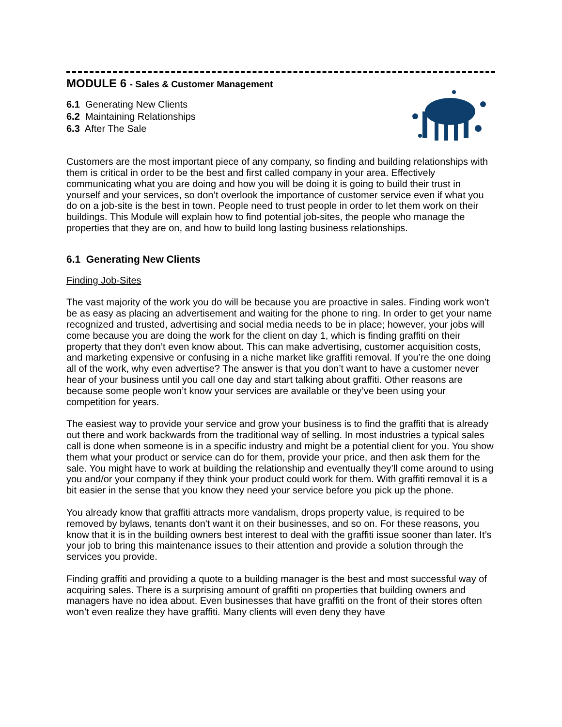MODULE 6 - Sales & Customer Management
6.1 Generating New Clients
6.2 Maintaining Relationships
6.3 After The Sale
Customers are the most important piece of any company, so finding and building relationships with them is critical in order to be the best and first called company in your area. Effectively communicating what you are doing and how you will be doing it is going to build their trust in yourself and your services, so don’t overlook the importance of customer service even if what you do on a job-site is the best in town. People need to trust people in order to let them work on their buildings. This Module will explain how to find potential job-sites, the people who manage the properties that they are on, and how to build long lasting business relationships.
6.1 Generating New Clients
Finding Job-Sites
The vast majority of the work you do will be because you are proactive in sales. Finding work won’t be as easy as placing an advertisement and waiting for the phone to ring. In order to get your name recognized and trusted, advertising and social media needs to be in place; however, your jobs will come because you are doing the work for the client on day 1, which is finding graffiti on their property that they don’t even know about. This can make advertising, customer acquisition costs, and marketing expensive or confusing in a niche market like graffiti removal. If you’re the one doing all of the work, why even advertise? The answer is that you don’t want to have a customer never hear of your business until you call one day and start talking about graffiti. Other reasons are because some people won’t know your services are available or they’ve been using your competition for years.
The easiest way to provide your service and grow your business is to find the graffiti that is already out there and work backwards from the traditional way of selling. In most industries a typical sales call is done when someone is in a specific industry and might be a potential client for you. You show them what your product or service can do for them, provide your price, and then ask them for the sale. You might have to work at building the relationship and eventually they’ll come around to using you and/or your company if they think your product could work for them. With graffiti removal it is a bit easier in the sense that you know they need your service before you pick up the phone.
You already know that graffiti attracts more vandalism, drops property value, is required to be removed by bylaws, tenants don't want it on their businesses, and so on. For these reasons, you know that it is in the building owners best interest to deal with the graffiti issue sooner than later. It’s your job to bring this maintenance issues to their attention and provide a solution through the services you provide.
Finding graffiti and providing a quote to a building manager is the best and most successful way of acquiring sales. There is a surprising amount of graffiti on properties that building owners and managers have no idea about. Even businesses that have graffiti on the front of their stores often won’t even realize they have graffiti. Many clients will even deny they have